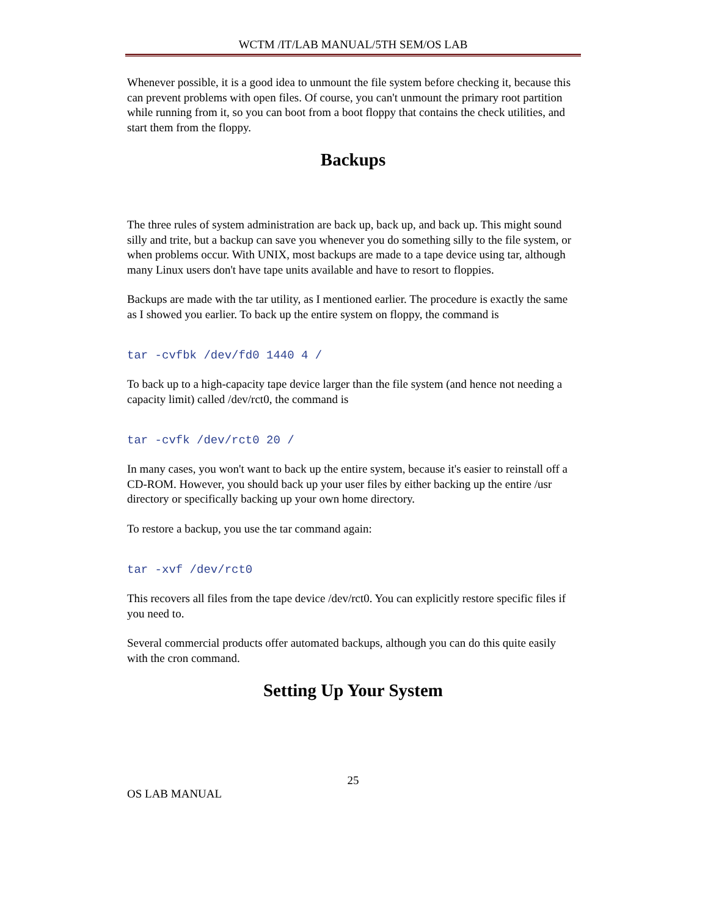WCTM /IT/LAB MANUAL/5TH SEM/OS LAB
Whenever possible, it is a good idea to unmount the file system before checking it, because this can prevent problems with open files. Of course, you can't unmount the primary root partition while running from it, so you can boot from a boot floppy that contains the check utilities, and start them from the floppy.
Backups
The three rules of system administration are back up, back up, and back up. This might sound silly and trite, but a backup can save you whenever you do something silly to the file system, or when problems occur. With UNIX, most backups are made to a tape device using tar, although many Linux users don't have tape units available and have to resort to floppies.
Backups are made with the tar utility, as I mentioned earlier. The procedure is exactly the same as I showed you earlier. To back up the entire system on floppy, the command is
tar -cvfbk /dev/fd0 1440 4 /
To back up to a high-capacity tape device larger than the file system (and hence not needing a capacity limit) called /dev/rct0, the command is
tar -cvfk /dev/rct0 20 /
In many cases, you won't want to back up the entire system, because it's easier to reinstall off a CD-ROM. However, you should back up your user files by either backing up the entire /usr directory or specifically backing up your own home directory.
To restore a backup, you use the tar command again:
tar -xvf /dev/rct0
This recovers all files from the tape device /dev/rct0. You can explicitly restore specific files if you need to.
Several commercial products offer automated backups, although you can do this quite easily with the cron command.
Setting Up Your System
25
OS LAB MANUAL